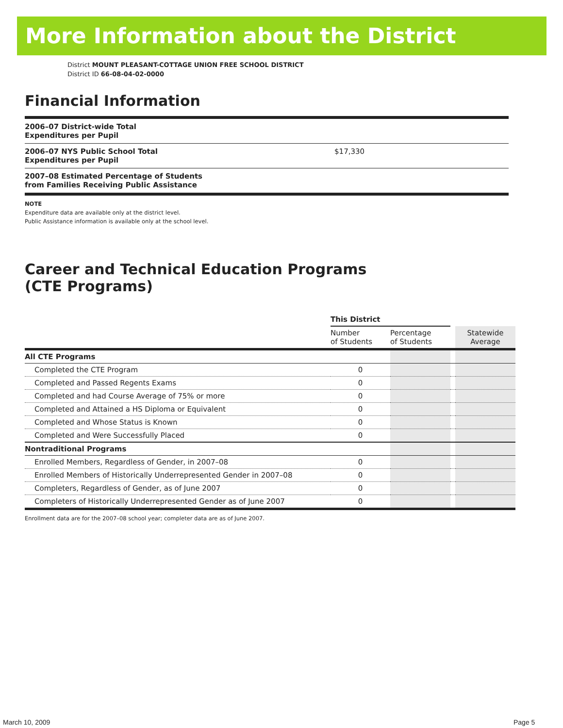More Information about the District
District MOUNT PLEASANT-COTTAGE UNION FREE SCHOOL DISTRICT
District ID 66-08-04-02-0000
Financial Information
| 2006–07 District-wide Total Expenditures per Pupil | |
| 2006–07 NYS Public School Total Expenditures per Pupil | $17,330 |
| 2007–08 Estimated Percentage of Students from Families Receiving Public Assistance | |
NOTE
Expenditure data are available only at the district level.
Public Assistance information is available only at the school level.
Career and Technical Education Programs
(CTE Programs)
| | This District | | | |
| --- | --- | --- | --- | --- |
| | Number of Students | Percentage of Students | | Statewide Average |
| All CTE Programs | | | | |
| Completed the CTE Program | 0 | | | |
| Completed and Passed Regents Exams | 0 | | | |
| Completed and had Course Average of 75% or more | 0 | | | |
| Completed and Attained a HS Diploma or Equivalent | 0 | | | |
| Completed and Whose Status is Known | 0 | | | |
| Completed and Were Successfully Placed | 0 | | | |
| Nontraditional Programs | | | | |
| Enrolled Members, Regardless of Gender, in 2007–08 | 0 | | | |
| Enrolled Members of Historically Underrepresented Gender in 2007–08 | 0 | | | |
| Completers, Regardless of Gender, as of June 2007 | 0 | | | |
| Completers of Historically Underrepresented Gender as of June 2007 | 0 | | | |
Enrollment data are for the 2007–08 school year; completer data are as of June 2007.
March 10, 2009 Page 5